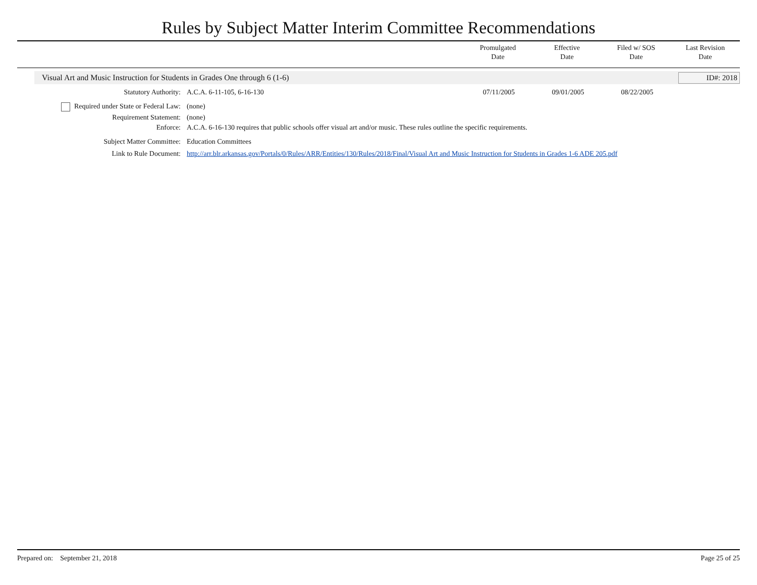Rules by Subject Matter Interim Committee Recommendations
Promulgated
Date
Effective
Date
Filed w/ SOS
Date
Last Revision
Date
Visual Art and Music Instruction for Students in Grades One through 6 (1-6)
ID#: 2018
| Statutory Authority: | A.C.A. 6-11-105, 6-16-130 | 07/11/2005 | 09/01/2005 | 08/22/2005 | |
| Required under State or Federal Law: | (none) | | | | |
| Requirement Statement: | (none) | | | | |
| Enforce: | A.C.A. 6-16-130 requires that public schools offer visual art and/or music. These rules outline the specific requirements. | | | | |
| Subject Matter Committee: | Education Committees | | | | |
| Link to Rule Document: | http://arr.blr.arkansas.gov/Portals/0/Rules/ARR/Entities/130/Rules/2018/Final/Visual Art and Music Instruction for Students in Grades 1-6 ADE 205.pdf | | | | |
Prepared on: September 21, 2018 Page 25 of 25